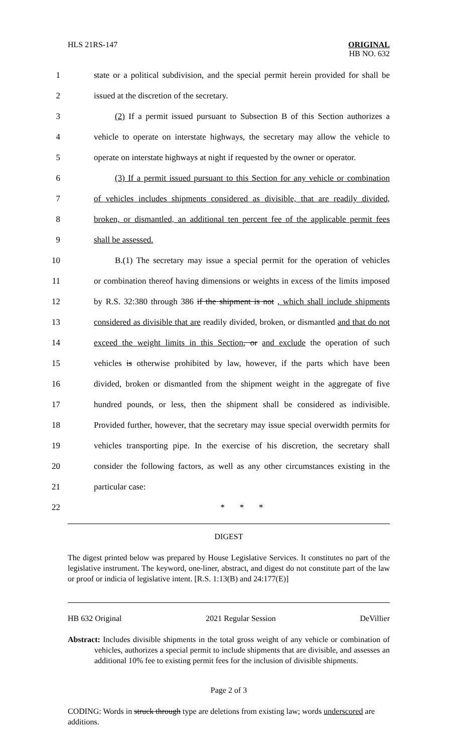HLS 21RS-147
ORIGINAL
HB NO. 632
1 state or a political subdivision, and the special permit herein provided for shall be
2 issued at the discretion of the secretary.
3 (2) If a permit issued pursuant to Subsection B of this Section authorizes a
4 vehicle to operate on interstate highways, the secretary may allow the vehicle to
5 operate on interstate highways at night if requested by the owner or operator.
6 (3) If a permit issued pursuant to this Section for any vehicle or combination
7 of vehicles includes shipments considered as divisible, that are readily divided,
8 broken, or dismantled, an additional ten percent fee of the applicable permit fees
9 shall be assessed.
10 B.(1) The secretary may issue a special permit for the operation of vehicles
11 or combination thereof having dimensions or weights in excess of the limits imposed
12 by R.S. 32:380 through 386 if the shipment is not , which shall include shipments
13 considered as divisible that are readily divided, broken, or dismantled and that do not
14 exceed the weight limits in this Section, or and exclude the operation of such
15 vehicles is otherwise prohibited by law, however, if the parts which have been
16 divided, broken or dismantled from the shipment weight in the aggregate of five
17 hundred pounds, or less, then the shipment shall be considered as indivisible.
18 Provided further, however, that the secretary may issue special overwidth permits for
19 vehicles transporting pipe. In the exercise of his discretion, the secretary shall
20 consider the following factors, as well as any other circumstances existing in the
21 particular case:
22 * * *
DIGEST
The digest printed below was prepared by House Legislative Services. It constitutes no part of the legislative instrument. The keyword, one-liner, abstract, and digest do not constitute part of the law or proof or indicia of legislative intent. [R.S. 1:13(B) and 24:177(E)]
HB 632 Original 2021 Regular Session DeVillier
Abstract: Includes divisible shipments in the total gross weight of any vehicle or combination of vehicles, authorizes a special permit to include shipments that are divisible, and assesses an additional 10% fee to existing permit fees for the inclusion of divisible shipments.
Page 2 of 3
CODING: Words in struck through type are deletions from existing law; words underscored are additions.